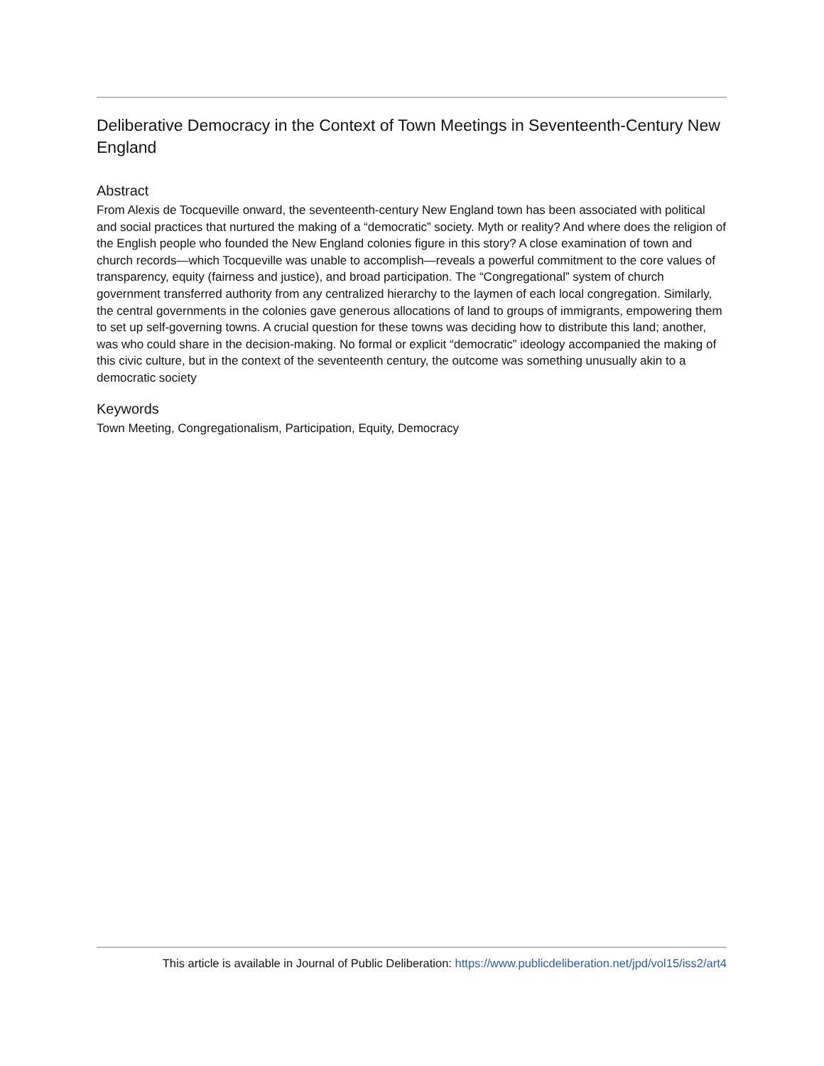Deliberative Democracy in the Context of Town Meetings in Seventeenth-Century New England
Abstract
From Alexis de Tocqueville onward, the seventeenth-century New England town has been associated with political and social practices that nurtured the making of a “democratic” society. Myth or reality? And where does the religion of the English people who founded the New England colonies figure in this story? A close examination of town and church records—which Tocqueville was unable to accomplish—reveals a powerful commitment to the core values of transparency, equity (fairness and justice), and broad participation. The “Congregational” system of church government transferred authority from any centralized hierarchy to the laymen of each local congregation. Similarly, the central governments in the colonies gave generous allocations of land to groups of immigrants, empowering them to set up self-governing towns. A crucial question for these towns was deciding how to distribute this land; another, was who could share in the decision-making. No formal or explicit “democratic” ideology accompanied the making of this civic culture, but in the context of the seventeenth century, the outcome was something unusually akin to a democratic society
Keywords
Town Meeting, Congregationalism, Participation, Equity, Democracy
This article is available in Journal of Public Deliberation: https://www.publicdeliberation.net/jpd/vol15/iss2/art4